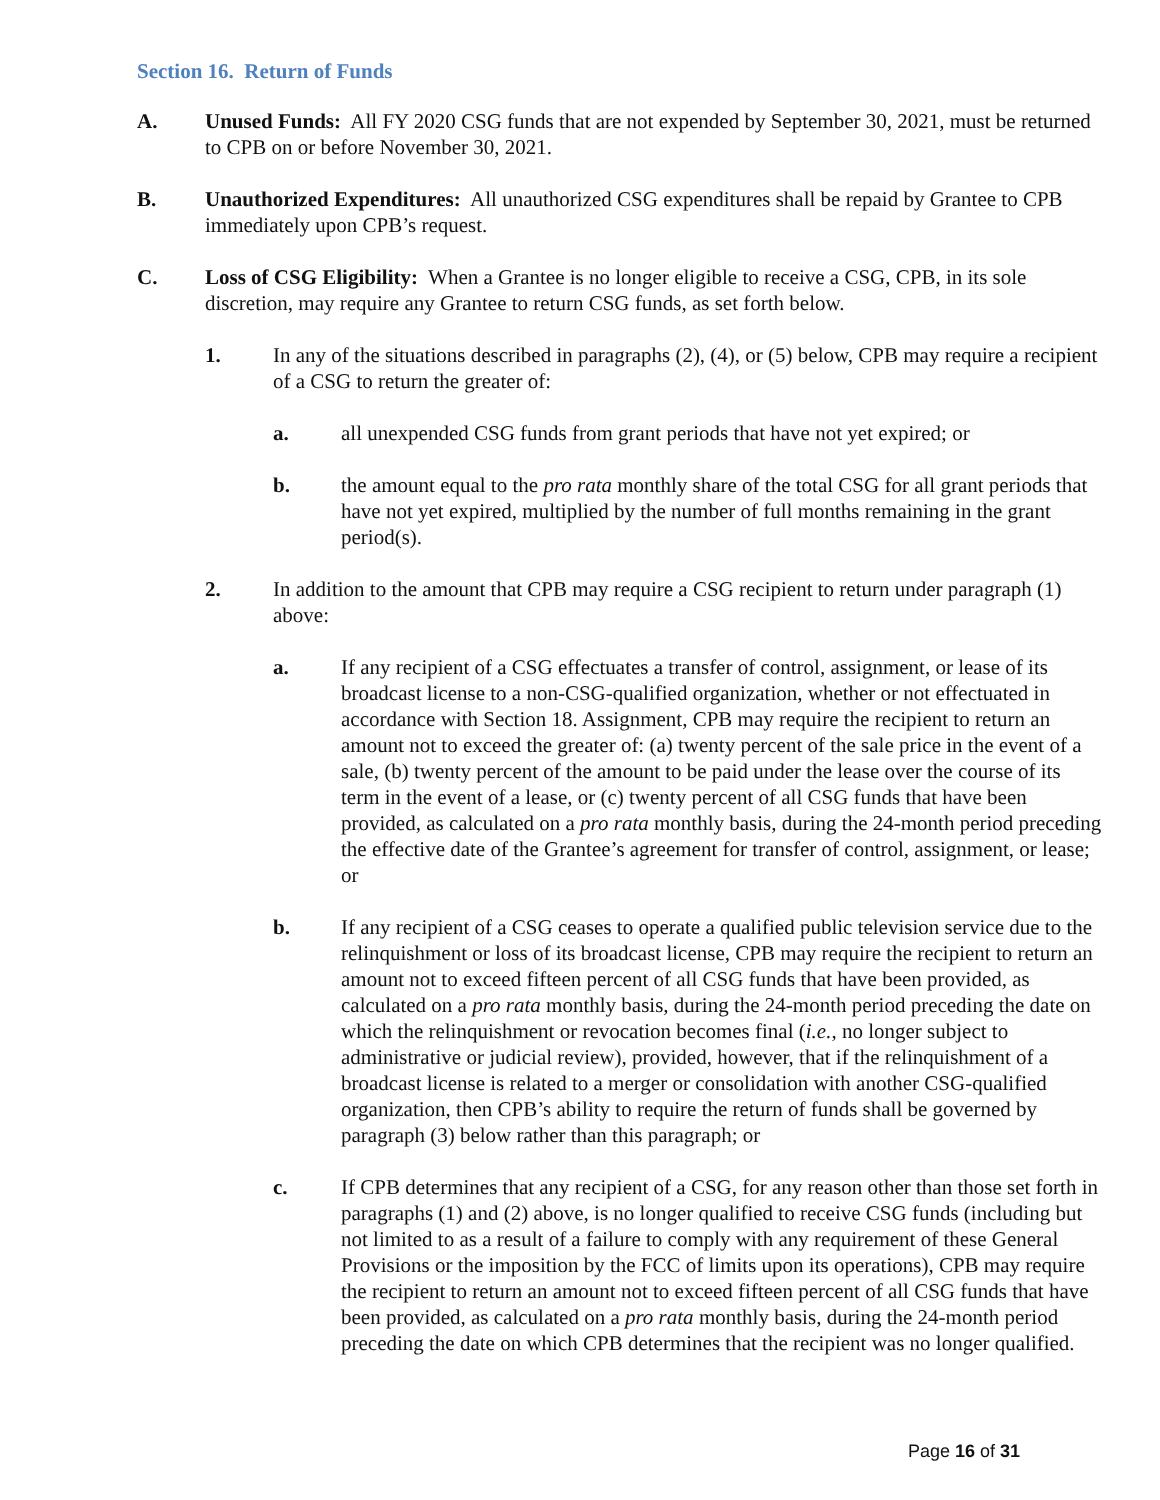Section 16. Return of Funds
A. Unused Funds: All FY 2020 CSG funds that are not expended by September 30, 2021, must be returned to CPB on or before November 30, 2021.
B. Unauthorized Expenditures: All unauthorized CSG expenditures shall be repaid by Grantee to CPB immediately upon CPB’s request.
C. Loss of CSG Eligibility: When a Grantee is no longer eligible to receive a CSG, CPB, in its sole discretion, may require any Grantee to return CSG funds, as set forth below.
1. In any of the situations described in paragraphs (2), (4), or (5) below, CPB may require a recipient of a CSG to return the greater of:
a. all unexpended CSG funds from grant periods that have not yet expired; or
b. the amount equal to the pro rata monthly share of the total CSG for all grant periods that have not yet expired, multiplied by the number of full months remaining in the grant period(s).
2. In addition to the amount that CPB may require a CSG recipient to return under paragraph (1) above:
a. If any recipient of a CSG effectuates a transfer of control, assignment, or lease of its broadcast license to a non-CSG-qualified organization, whether or not effectuated in accordance with Section 18. Assignment, CPB may require the recipient to return an amount not to exceed the greater of: (a) twenty percent of the sale price in the event of a sale, (b) twenty percent of the amount to be paid under the lease over the course of its term in the event of a lease, or (c) twenty percent of all CSG funds that have been provided, as calculated on a pro rata monthly basis, during the 24-month period preceding the effective date of the Grantee’s agreement for transfer of control, assignment, or lease; or
b. If any recipient of a CSG ceases to operate a qualified public television service due to the relinquishment or loss of its broadcast license, CPB may require the recipient to return an amount not to exceed fifteen percent of all CSG funds that have been provided, as calculated on a pro rata monthly basis, during the 24-month period preceding the date on which the relinquishment or revocation becomes final (i.e., no longer subject to administrative or judicial review), provided, however, that if the relinquishment of a broadcast license is related to a merger or consolidation with another CSG-qualified organization, then CPB’s ability to require the return of funds shall be governed by paragraph (3) below rather than this paragraph; or
c. If CPB determines that any recipient of a CSG, for any reason other than those set forth in paragraphs (1) and (2) above, is no longer qualified to receive CSG funds (including but not limited to as a result of a failure to comply with any requirement of these General Provisions or the imposition by the FCC of limits upon its operations), CPB may require the recipient to return an amount not to exceed fifteen percent of all CSG funds that have been provided, as calculated on a pro rata monthly basis, during the 24-month period preceding the date on which CPB determines that the recipient was no longer qualified.
Page 16 of 31